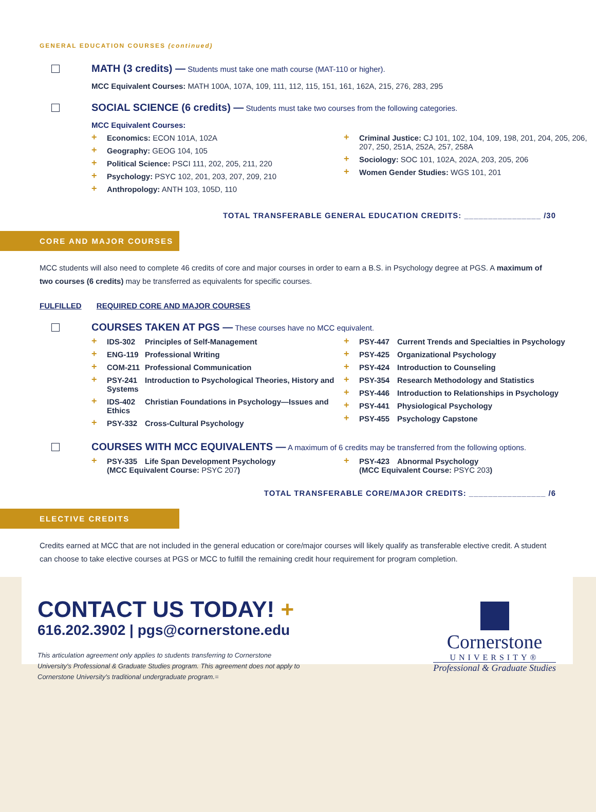GENERAL EDUCATION COURSES (continued)
MATH (3 credits) —
Students must take one math course (MAT-110 or higher).
MCC Equivalent Courses: MATH 100A, 107A, 109, 111, 112, 115, 151, 161, 162A, 215, 276, 283, 295
SOCIAL SCIENCE (6 credits) —
Students must take two courses from the following categories.
MCC Equivalent Courses:
+ Economics: ECON 101A, 102A
+ Geography: GEOG 104, 105
+ Political Science: PSCI 111, 202, 205, 211, 220
+ Psychology: PSYC 102, 201, 203, 207, 209, 210
+ Anthropology: ANTH 103, 105D, 110
+ Criminal Justice: CJ 101, 102, 104, 109, 198, 201, 204, 205, 206, 207, 250, 251A, 252A, 257, 258A
+ Sociology: SOC 101, 102A, 202A, 203, 205, 206
+ Women Gender Studies: WGS 101, 201
TOTAL TRANSFERABLE GENERAL EDUCATION CREDITS: ________________ /30
CORE AND MAJOR COURSES
MCC students will also need to complete 46 credits of core and major courses in order to earn a B.S. in Psychology degree at PGS. A maximum of two courses (6 credits) may be transferred as equivalents for specific courses.
FULFILLED REQUIRED CORE AND MAJOR COURSES
COURSES TAKEN AT PGS —
These courses have no MCC equivalent.
+ IDS-302 Principles of Self-Management
+ ENG-119 Professional Writing
+ COM-211 Professional Communication
+ PSY-241 Introduction to Psychological Theories, History and Systems
+ IDS-402 Christian Foundations in Psychology—Issues and Ethics
+ PSY-332 Cross-Cultural Psychology
+ PSY-447 Current Trends and Specialties in Psychology
+ PSY-425 Organizational Psychology
+ PSY-424 Introduction to Counseling
+ PSY-354 Research Methodology and Statistics
+ PSY-446 Introduction to Relationships in Psychology
+ PSY-441 Physiological Psychology
+ PSY-455 Psychology Capstone
COURSES WITH MCC EQUIVALENTS —
A maximum of 6 credits may be transferred from the following options.
+ PSY-335 Life Span Development Psychology
(MCC Equivalent Course: PSYC 207)
+ PSY-423 Abnormal Psychology
(MCC Equivalent Course: PSYC 203)
TOTAL TRANSFERABLE CORE/MAJOR CREDITS: ________________ /6
ELECTIVE CREDITS
Credits earned at MCC that are not included in the general education or core/major courses will likely qualify as transferable elective credit. A student can choose to take elective courses at PGS or MCC to fulfill the remaining credit hour requirement for program completion.
CONTACT US TODAY! +
616.202.3902 | pgs@cornerstone.edu
This articulation agreement only applies to students transferring to Cornerstone University's Professional & Graduate Studies program. This agreement does not apply to Cornerstone University's traditional undergraduate program.=
Cornerstone
UNIVERSITY®
Professional & Graduate Studies